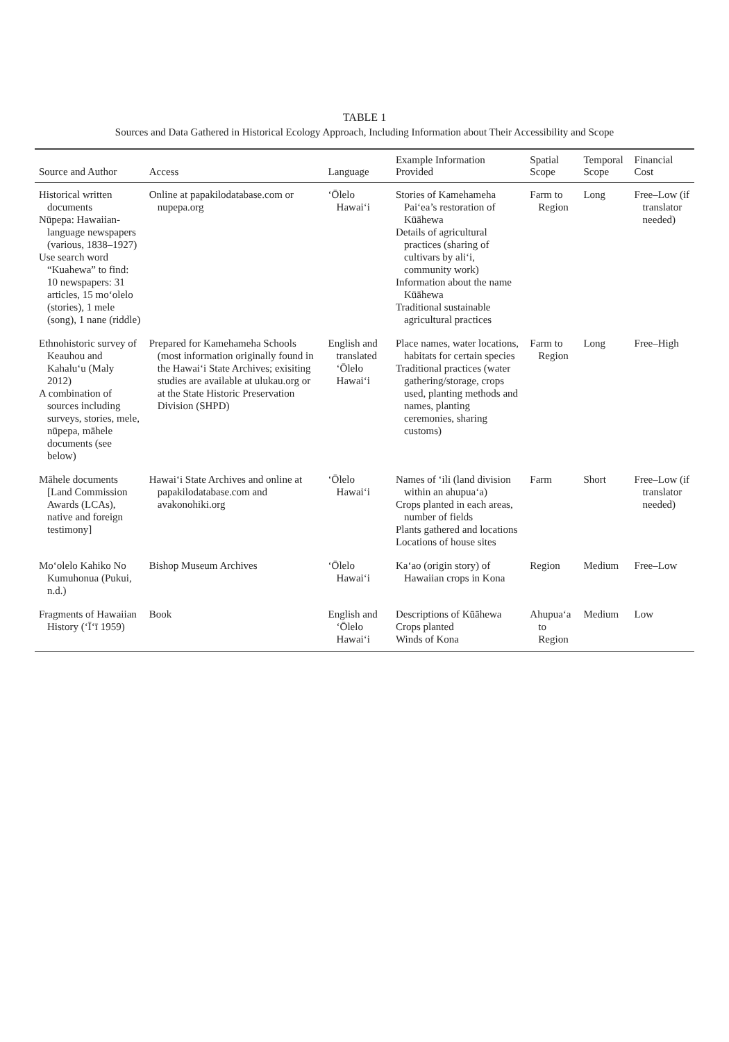TABLE 1
Sources and Data Gathered in Historical Ecology Approach, Including Information about Their Accessibility and Scope
| Source and Author | Access | Language | Example Information Provided | Spatial Scope | Temporal Scope | Financial Cost |
| --- | --- | --- | --- | --- | --- | --- |
| Historical written documents Nūpepa: Hawaiian-language newspapers (various, 1838–1927) Use search word “Kuahewa” to find: 10 newspapers: 31 articles, 15 moʻolelo (stories), 1 mele (song), 1 nane (riddle) | Online at papakilodatabase.com or nupepa.org | ʻŌlelo Hawaiʻi | Stories of Kamehameha Paiʻea’s restoration of Kūāhewa Details of agricultural practices (sharing of cultivars by aliʻi, community work) Information about the name Kūāhewa Traditional sustainable agricultural practices | Farm to Region | Long | Free–Low (if translator needed) |
| Ethnohistoric survey of Keauhou and Kahaluʻu (Maly 2012) A combination of sources including surveys, stories, mele, nūpepa, māhele documents (see below) | Prepared for Kamehameha Schools (most information originally found in the Hawaiʻi State Archives; exisiting studies are available at ulukau.org or at the State Historic Preservation Division (SHPD) | English and translated ʻŌlelo Hawaiʻi | Place names, water locations, habitats for certain species Traditional practices (water gathering/storage, crops used, planting methods and names, planting ceremonies, sharing customs) | Farm to Region | Long | Free–High |
| Māhele documents [Land Commission Awards (LCAs), native and foreign testimony] | Hawaiʻi State Archives and online at papakilodatabase.com and avakonohiki.org | ʻŌlelo Hawaiʻi | Names of ʻili (land division within an ahupuaʻa) Crops planted in each areas, number of fields Plants gathered and locations Locations of house sites | Farm | Short | Free–Low (if translator needed) |
| Moʻolelo Kahiko No Kumuhonua (Pukui, n.d.) | Bishop Museum Archives | ʻŌlelo Hawaiʻi | Kaʻao (origin story) of Hawaiian crops in Kona | Region | Medium | Free–Low |
| Fragments of Hawaiian History (ʻĪʻī 1959) | Book | English and ʻŌlelo Hawaiʻi | Descriptions of Kūāhewa Crops planted Winds of Kona | Ahupuaʻa to Region | Medium | Low |